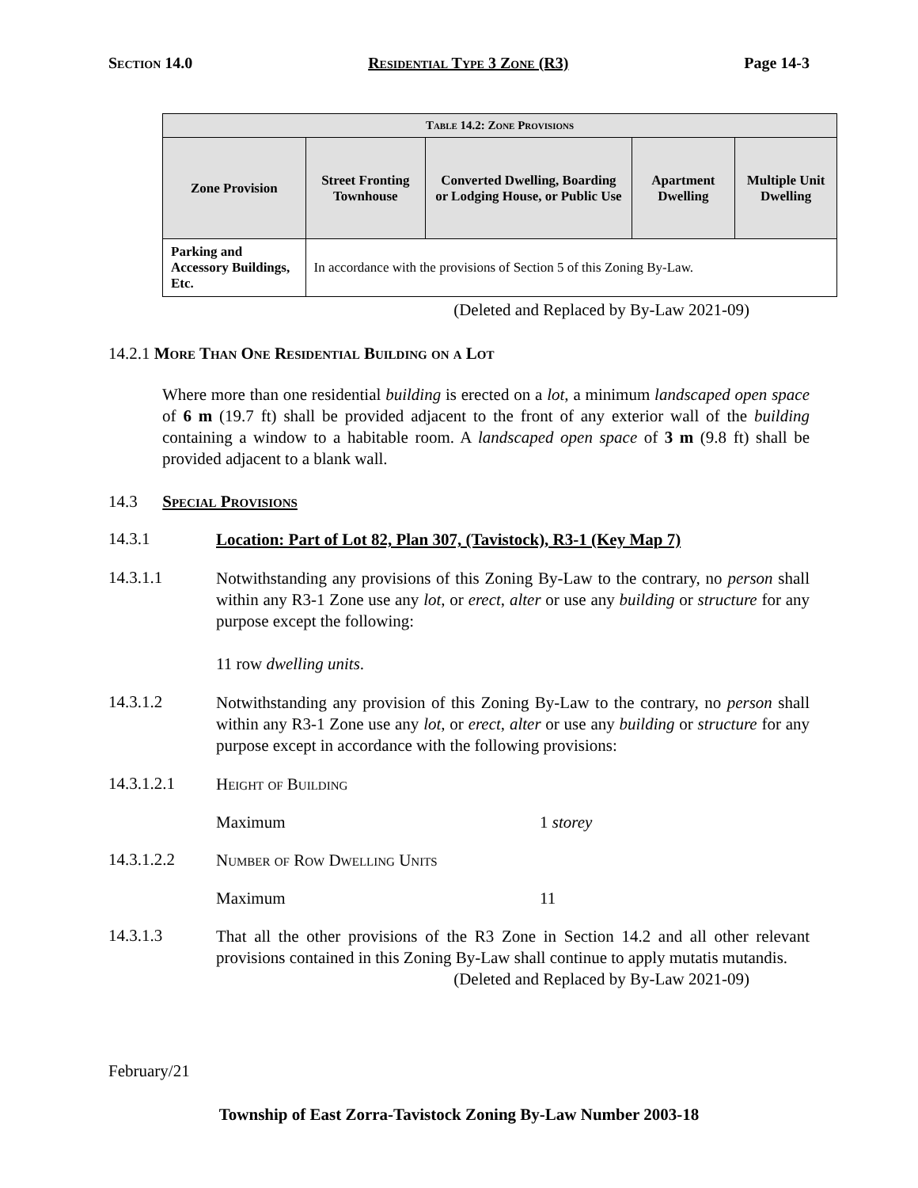Section 14.0 Residential Type 3 Zone (R3) Page 14-3
| Table 14.2: Zone Provisions | | | | |
| --- | --- | --- | --- | --- |
| Zone Provision | Street Fronting Townhouse | Converted Dwelling, Boarding or Lodging House, or Public Use | Apartment Dwelling | Multiple Unit Dwelling |
| Parking and Accessory Buildings, Etc. | In accordance with the provisions of Section 5 of this Zoning By-Law. | | | |
(Deleted and Replaced by By-Law 2021-09)
14.2.1 More Than One Residential Building on a Lot
Where more than one residential building is erected on a lot, a minimum landscaped open space of 6 m (19.7 ft) shall be provided adjacent to the front of any exterior wall of the building containing a window to a habitable room. A landscaped open space of 3 m (9.8 ft) shall be provided adjacent to a blank wall.
14.3 Special Provisions
14.3.1 Location: Part of Lot 82, Plan 307, (Tavistock), R3-1 (Key Map 7)
14.3.1.1
Notwithstanding any provisions of this Zoning By-Law to the contrary, no person shall within any R3-1 Zone use any lot, or erect, alter or use any building or structure for any purpose except the following:
11 row dwelling units.
14.3.1.2
Notwithstanding any provision of this Zoning By-Law to the contrary, no person shall within any R3-1 Zone use any lot, or erect, alter or use any building or structure for any purpose except in accordance with the following provisions:
14.3.1.2.1
Height of Building
Maximum 1 storey
14.3.1.2.2
Number of Row Dwelling Units
Maximum 11
14.3.1.3
That all the other provisions of the R3 Zone in Section 14.2 and all other relevant provisions contained in this Zoning By-Law shall continue to apply mutatis mutandis.
(Deleted and Replaced by By-Law 2021-09)
February/21
Township of East Zorra-Tavistock Zoning By-Law Number 2003-18